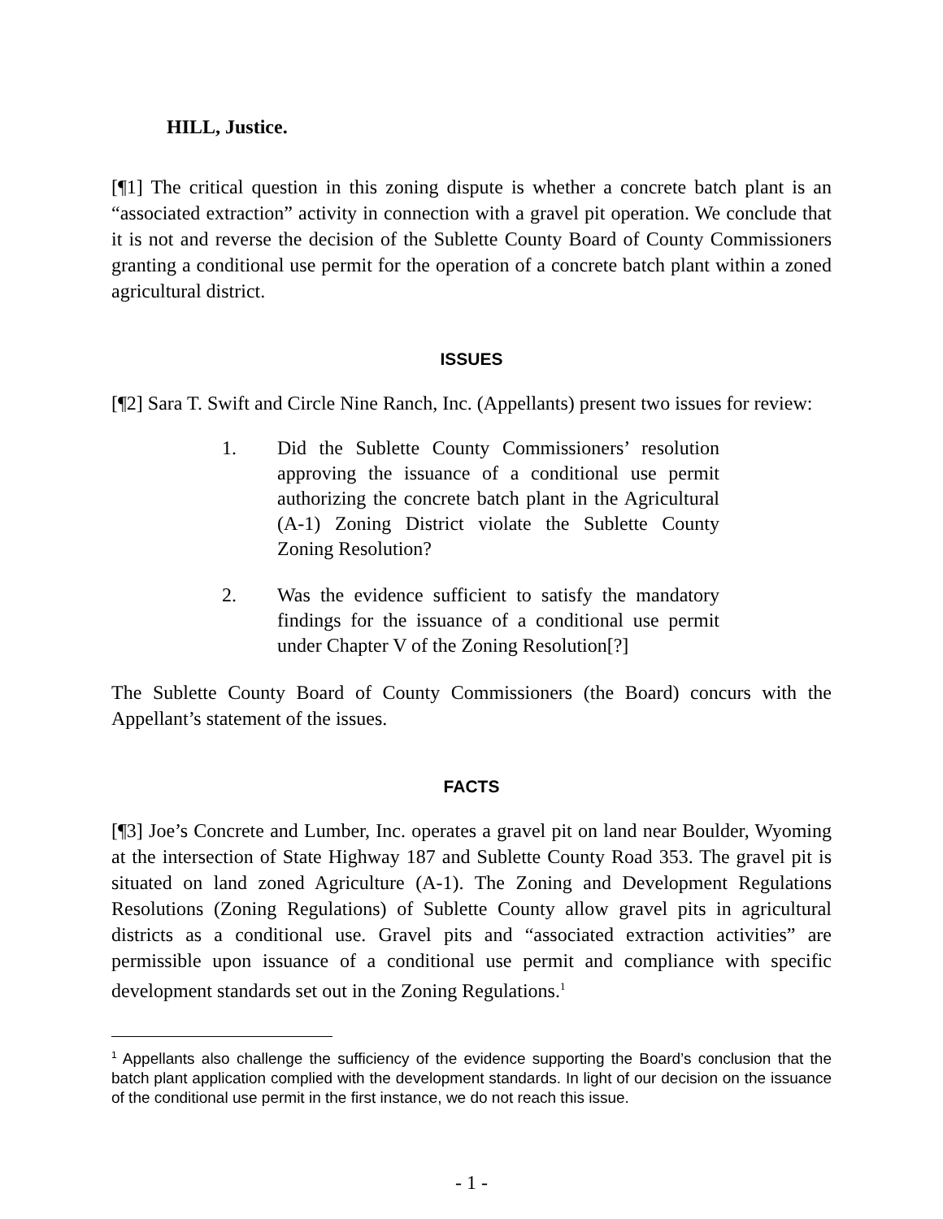HILL, Justice.
[¶1] The critical question in this zoning dispute is whether a concrete batch plant is an “associated extraction” activity in connection with a gravel pit operation. We conclude that it is not and reverse the decision of the Sublette County Board of County Commissioners granting a conditional use permit for the operation of a concrete batch plant within a zoned agricultural district.
ISSUES
[¶2] Sara T. Swift and Circle Nine Ranch, Inc. (Appellants) present two issues for review:
1. Did the Sublette County Commissioners’ resolution approving the issuance of a conditional use permit authorizing the concrete batch plant in the Agricultural (A-1) Zoning District violate the Sublette County Zoning Resolution?
2. Was the evidence sufficient to satisfy the mandatory findings for the issuance of a conditional use permit under Chapter V of the Zoning Resolution[?]
The Sublette County Board of County Commissioners (the Board) concurs with the Appellant’s statement of the issues.
FACTS
[¶3] Joe’s Concrete and Lumber, Inc. operates a gravel pit on land near Boulder, Wyoming at the intersection of State Highway 187 and Sublette County Road 353. The gravel pit is situated on land zoned Agriculture (A-1). The Zoning and Development Regulations Resolutions (Zoning Regulations) of Sublette County allow gravel pits in agricultural districts as a conditional use. Gravel pits and “associated extraction activities” are permissible upon issuance of a conditional use permit and compliance with specific development standards set out in the Zoning Regulations.<sup>1</sup>
<sup>1</sup> Appellants also challenge the sufficiency of the evidence supporting the Board’s conclusion that the batch plant application complied with the development standards. In light of our decision on the issuance of the conditional use permit in the first instance, we do not reach this issue.
- 1 -